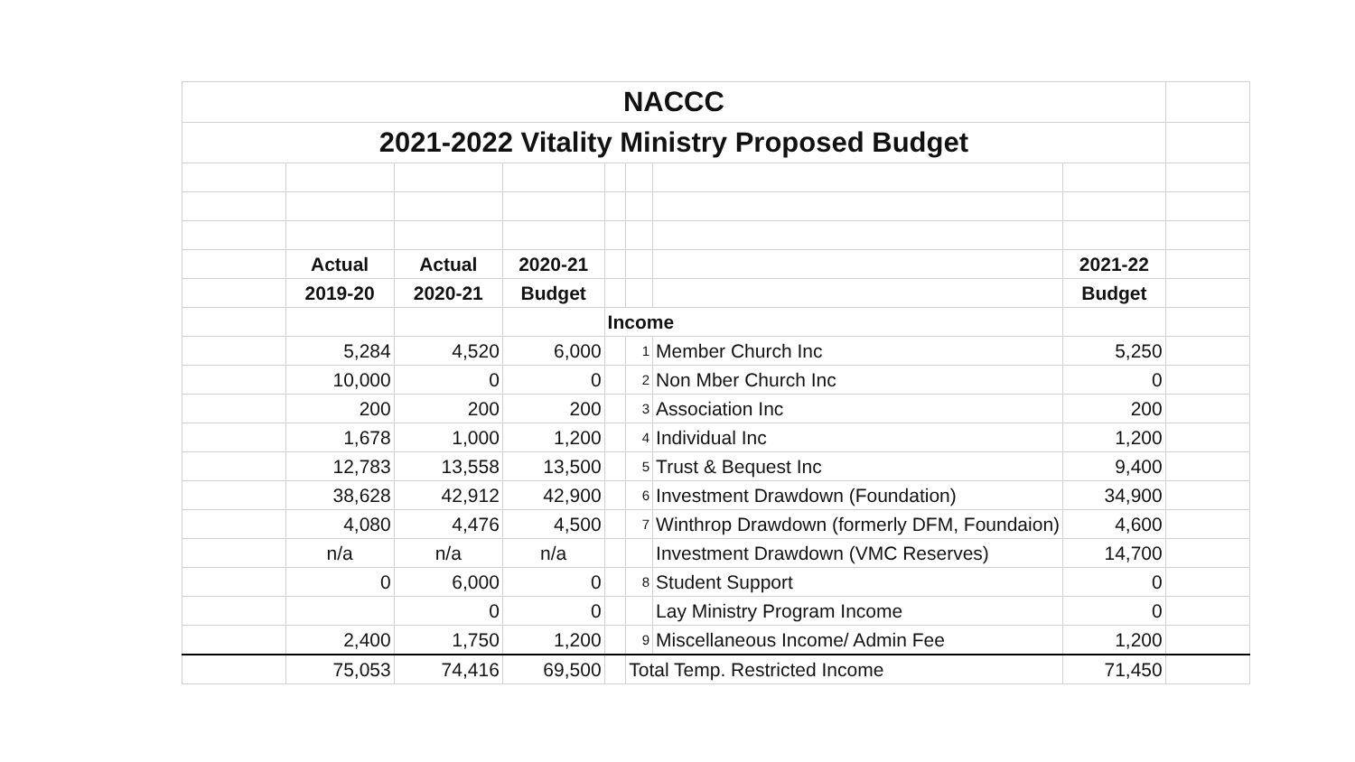| NACCC | | | | | | | | |
| 2021-2022 Vitality Ministry Proposed Budget | | | | | | | | |
| | Actual | Actual | 2020-21 | | | | 2021-22 | |
| | 2019-20 | 2020-21 | Budget | | | | Budget | |
| | | | | Income | | | | |
| | 5,284 | 4,520 | 6,000 | | 1 | Member Church Inc | 5,250 | |
| | 10,000 | 0 | 0 | | 2 | Non Mber Church Inc | 0 | |
| | 200 | 200 | 200 | | 3 | Association Inc | 200 | |
| | 1,678 | 1,000 | 1,200 | | 4 | Individual Inc | 1,200 | |
| | 12,783 | 13,558 | 13,500 | | 5 | Trust & Bequest Inc | 9,400 | |
| | 38,628 | 42,912 | 42,900 | | 6 | Investment Drawdown (Foundation) | 34,900 | |
| | 4,080 | 4,476 | 4,500 | | 7 | Winthrop Drawdown (formerly DFM, Foundaion) | 4,600 | |
| | n/a | n/a | n/a | | | Investment Drawdown (VMC Reserves) | 14,700 | |
| | 0 | 6,000 | 0 | | 8 | Student Support | 0 | |
| | | 0 | 0 | | | Lay Ministry Program Income | 0 | |
| | 2,400 | 1,750 | 1,200 | | 9 | Miscellaneous Income/ Admin Fee | 1,200 | |
| | 75,053 | 74,416 | 69,500 | | Total Temp. Restricted Income | | 71,450 | |